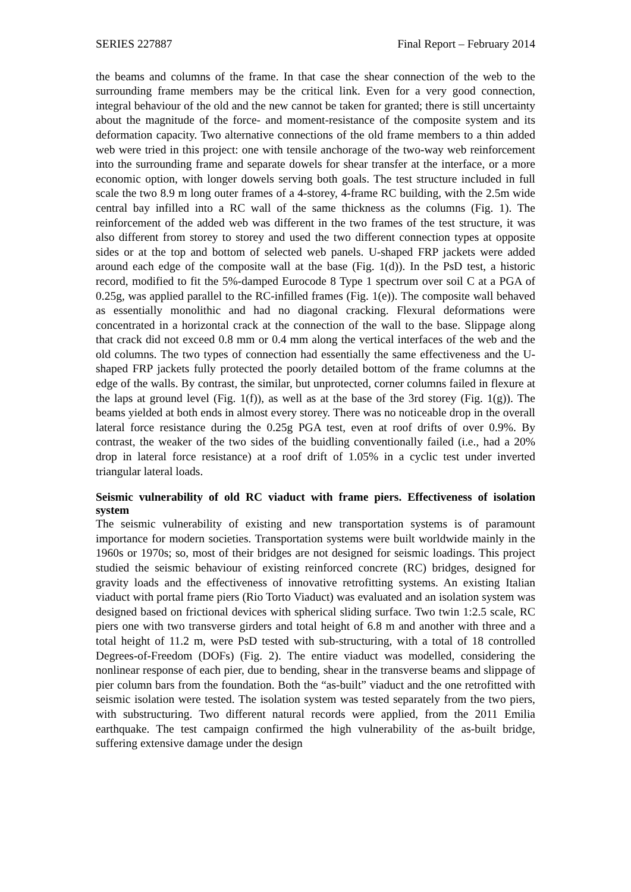SERIES 227887 Final Report – February 2014
the beams and columns of the frame. In that case the shear connection of the web to the surrounding frame members may be the critical link. Even for a very good connection, integral behaviour of the old and the new cannot be taken for granted; there is still uncertainty about the magnitude of the force- and moment-resistance of the composite system and its deformation capacity. Two alternative connections of the old frame members to a thin added web were tried in this project: one with tensile anchorage of the two-way web reinforcement into the surrounding frame and separate dowels for shear transfer at the interface, or a more economic option, with longer dowels serving both goals. The test structure included in full scale the two 8.9 m long outer frames of a 4-storey, 4-frame RC building, with the 2.5m wide central bay infilled into a RC wall of the same thickness as the columns (Fig. 1). The reinforcement of the added web was different in the two frames of the test structure, it was also different from storey to storey and used the two different connection types at opposite sides or at the top and bottom of selected web panels. U-shaped FRP jackets were added around each edge of the composite wall at the base (Fig. 1(d)). In the PsD test, a historic record, modified to fit the 5%-damped Eurocode 8 Type 1 spectrum over soil C at a PGA of 0.25g, was applied parallel to the RC-infilled frames (Fig. 1(e)). The composite wall behaved as essentially monolithic and had no diagonal cracking. Flexural deformations were concentrated in a horizontal crack at the connection of the wall to the base. Slippage along that crack did not exceed 0.8 mm or 0.4 mm along the vertical interfaces of the web and the old columns. The two types of connection had essentially the same effectiveness and the U-shaped FRP jackets fully protected the poorly detailed bottom of the frame columns at the edge of the walls. By contrast, the similar, but unprotected, corner columns failed in flexure at the laps at ground level (Fig. 1(f)), as well as at the base of the 3rd storey (Fig. 1(g)). The beams yielded at both ends in almost every storey. There was no noticeable drop in the overall lateral force resistance during the 0.25g PGA test, even at roof drifts of over 0.9%. By contrast, the weaker of the two sides of the buidling conventionally failed (i.e., had a 20% drop in lateral force resistance) at a roof drift of 1.05% in a cyclic test under inverted triangular lateral loads.
Seismic vulnerability of old RC viaduct with frame piers. Effectiveness of isolation system
The seismic vulnerability of existing and new transportation systems is of paramount importance for modern societies. Transportation systems were built worldwide mainly in the 1960s or 1970s; so, most of their bridges are not designed for seismic loadings. This project studied the seismic behaviour of existing reinforced concrete (RC) bridges, designed for gravity loads and the effectiveness of innovative retrofitting systems. An existing Italian viaduct with portal frame piers (Rio Torto Viaduct) was evaluated and an isolation system was designed based on frictional devices with spherical sliding surface. Two twin 1:2.5 scale, RC piers one with two transverse girders and total height of 6.8 m and another with three and a total height of 11.2 m, were PsD tested with sub-structuring, with a total of 18 controlled Degrees-of-Freedom (DOFs) (Fig. 2). The entire viaduct was modelled, considering the nonlinear response of each pier, due to bending, shear in the transverse beams and slippage of pier column bars from the foundation. Both the “as-built” viaduct and the one retrofitted with seismic isolation were tested. The isolation system was tested separately from the two piers, with substructuring. Two different natural records were applied, from the 2011 Emilia earthquake. The test campaign confirmed the high vulnerability of the as-built bridge, suffering extensive damage under the design